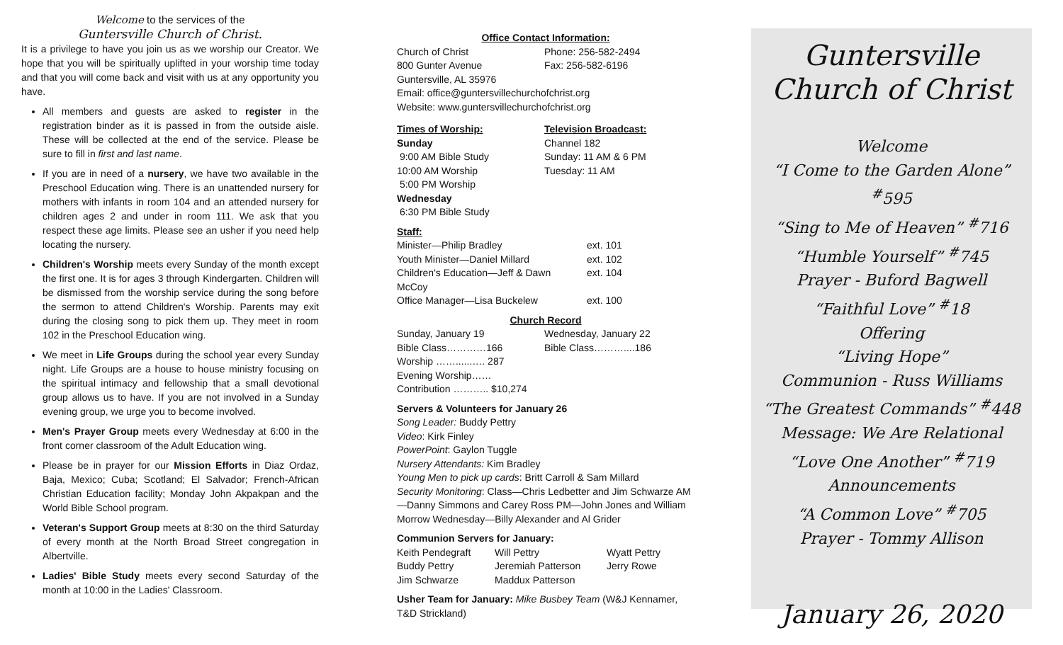Welcome to the services of the
Guntersville Church of Christ.
It is a privilege to have you join us as we worship our Creator. We hope that you will be spiritually uplifted in your worship time today and that you will come back and visit with us at any opportunity you have.
All members and guests are asked to register in the registration binder as it is passed in from the outside aisle. These will be collected at the end of the service. Please be sure to fill in first and last name.
If you are in need of a nursery, we have two available in the Preschool Education wing. There is an unattended nursery for mothers with infants in room 104 and an attended nursery for children ages 2 and under in room 111. We ask that you respect these age limits. Please see an usher if you need help locating the nursery.
Children's Worship meets every Sunday of the month except the first one. It is for ages 3 through Kindergarten. Children will be dismissed from the worship service during the song before the sermon to attend Children's Worship. Parents may exit during the closing song to pick them up. They meet in room 102 in the Preschool Education wing.
We meet in Life Groups during the school year every Sunday night. Life Groups are a house to house ministry focusing on the spiritual intimacy and fellowship that a small devotional group allows us to have. If you are not involved in a Sunday evening group, we urge you to become involved.
Men's Prayer Group meets every Wednesday at 6:00 in the front corner classroom of the Adult Education wing.
Please be in prayer for our Mission Efforts in Diaz Ordaz, Baja, Mexico; Cuba; Scotland; El Salvador; French-African Christian Education facility; Monday John Akpakpan and the World Bible School program.
Veteran's Support Group meets at 8:30 on the third Saturday of every month at the North Broad Street congregation in Albertville.
Ladies' Bible Study meets every second Saturday of the month at 10:00 in the Ladies' Classroom.
Office Contact Information:
| Church of Christ | Phone: 256-582-2494 |
| 800 Gunter Avenue | Fax: 256-582-6196 |
Guntersville, AL 35976
Email: office@guntersvillechurchofchrist.org
Website: www.guntersvillechurchofchrist.org
| Times of Worship: Sunday 9:00 AM Bible Study 10:00 AM Worship 5:00 PM Worship Wednesday 6:30 PM Bible Study | Television Broadcast: Channel 182 Sunday: 11 AM & 6 PM Tuesday: 11 AM |
Staff:
| Minister—Philip Bradley | ext. 101 |
| Youth Minister—Daniel Millard | ext. 102 |
| Children's Education—Jeff & Dawn McCoy | ext. 104 |
| Office Manager—Lisa Buckelew | ext. 100 |
Church Record
| Sunday, January 19 Bible Class…………166 Worship ……......…. 287 Evening Worship…… Contribution ……….. $10,274 | Wednesday, January 22 Bible Class………....186 |
Servers & Volunteers for January 26
Song Leader: Buddy Pettry
Video: Kirk Finley
PowerPoint: Gaylon Tuggle
Nursery Attendants: Kim Bradley
Young Men to pick up cards: Britt Carroll & Sam Millard
Security Monitoring: Class—Chris Ledbetter and Jim Schwarze AM—Danny Simmons and Carey Ross PM—John Jones and William Morrow Wednesday—Billy Alexander and Al Grider
Communion Servers for January:
| Keith Pendegraft | Will Pettry | Wyatt Pettry |
| Buddy Pettry | Jeremiah Patterson | Jerry Rowe |
| Jim Schwarze | Maddux Patterson | |
Usher Team for January: Mike Busbey Team (W&J Kennamer, T&D Strickland)
Guntersville
Church of Christ
Welcome
“I Come to the Garden Alone” <sup>#</sup>595
“Sing to Me of Heaven” <sup>#</sup>716
“Humble Yourself” <sup>#</sup>745
Prayer - Buford Bagwell
“Faithful Love” <sup>#</sup>18
Offering
“Living Hope”
Communion - Russ Williams
“The Greatest Commands” <sup>#</sup>448
Message: We Are Relational
“Love One Another” <sup>#</sup>719
Announcements
“A Common Love” <sup>#</sup>705
Prayer - Tommy Allison
January 26, 2020